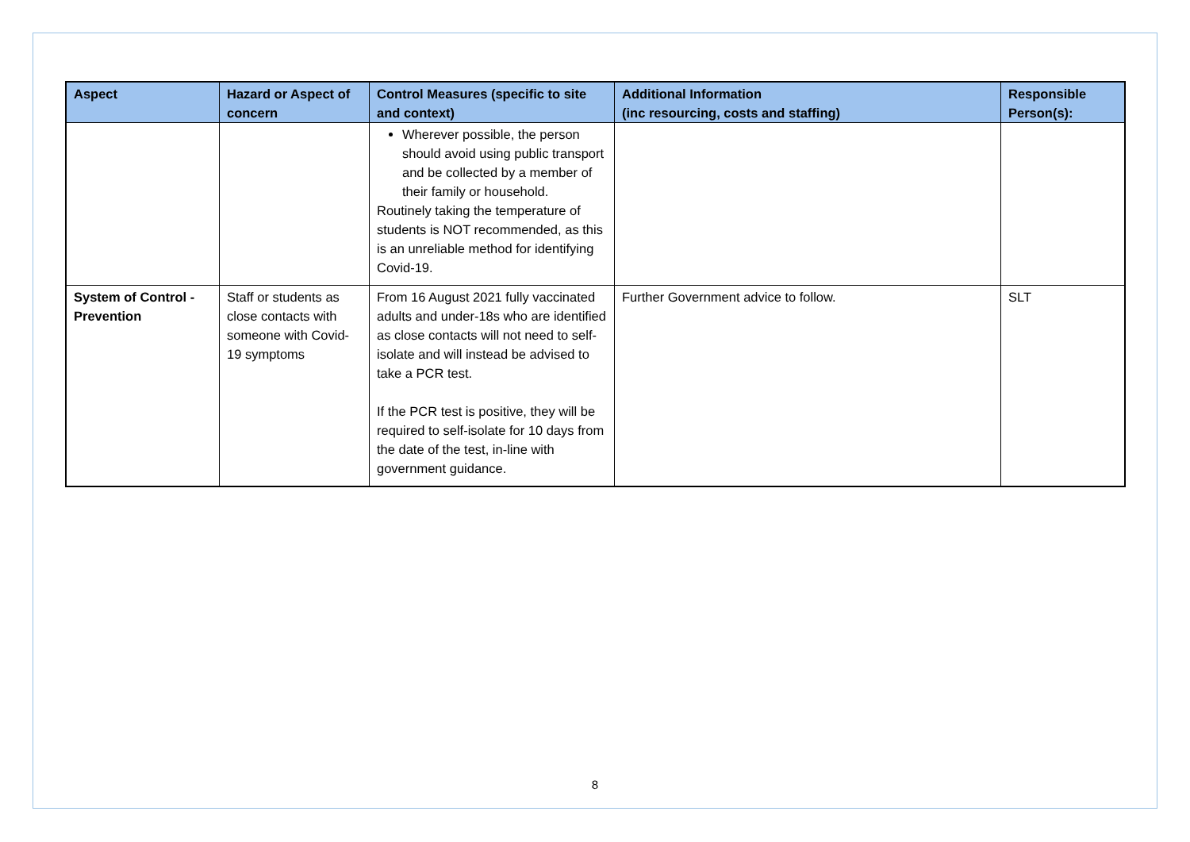| Aspect | Hazard or Aspect of concern | Control Measures (specific to site and context) | Additional Information (inc resourcing, costs and staffing) | Responsible Person(s): |
| --- | --- | --- | --- | --- |
| | | Wherever possible, the person should avoid using public transport and be collected by a member of their family or household. Routinely taking the temperature of students is NOT recommended, as this is an unreliable method for identifying Covid-19. | | |
| System of Control - Prevention | Staff or students as close contacts with someone with Covid-19 symptoms | From 16 August 2021 fully vaccinated adults and under-18s who are identified as close contacts will not need to self-isolate and will instead be advised to take a PCR test. If the PCR test is positive, they will be required to self-isolate for 10 days from the date of the test, in-line with government guidance. | Further Government advice to follow. | SLT |
8